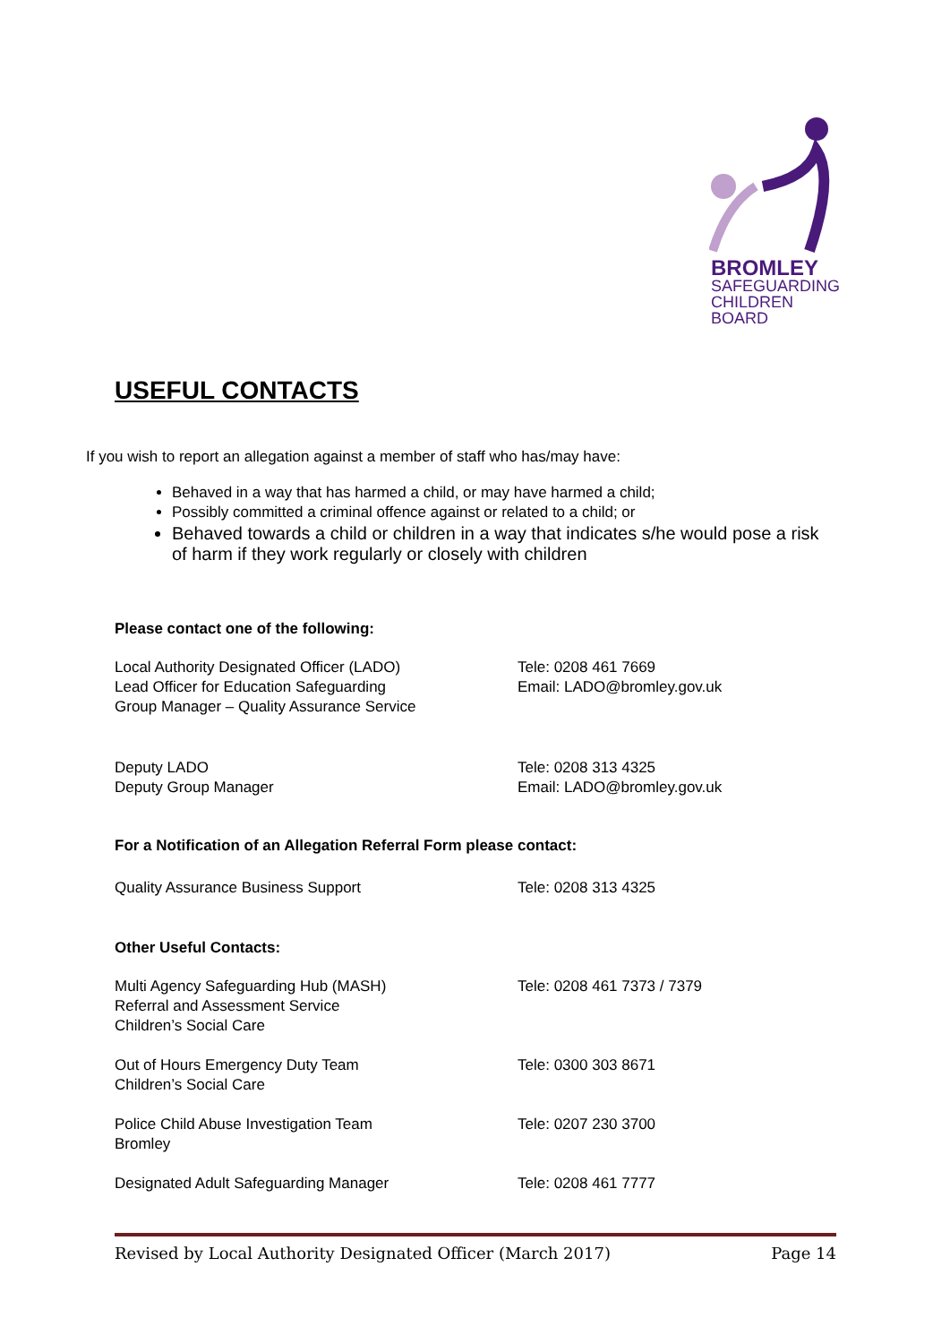BROMLEY
SAFEGUARDING
CHILDREN
BOARD
USEFUL CONTACTS
If you wish to report an allegation against a member of staff who has/may have:
Behaved in a way that has harmed a child, or may have harmed a child;
Possibly committed a criminal offence against or related to a child; or
Behaved towards a child or children in a way that indicates s/he would pose a risk of harm if they work regularly or closely with children
Please contact one of the following:
| Local Authority Designated Officer (LADO) Lead Officer for Education Safeguarding Group Manager – Quality Assurance Service | Tele: 0208 461 7669 Email: LADO@bromley.gov.uk |
| Deputy LADO Deputy Group Manager | Tele: 0208 313 4325 Email: LADO@bromley.gov.uk |
For a Notification of an Allegation Referral Form please contact:
| Quality Assurance Business Support | Tele: 0208 313 4325 |
Other Useful Contacts:
| Multi Agency Safeguarding Hub (MASH) Referral and Assessment Service Children’s Social Care | Tele: 0208 461 7373 / 7379 |
| Out of Hours Emergency Duty Team Children’s Social Care | Tele: 0300 303 8671 |
| Police Child Abuse Investigation Team Bromley | Tele: 0207 230 3700 |
| Designated Adult Safeguarding Manager | Tele: 0208 461 7777 |
Revised by Local Authority Designated Officer (March 2017) Page 14